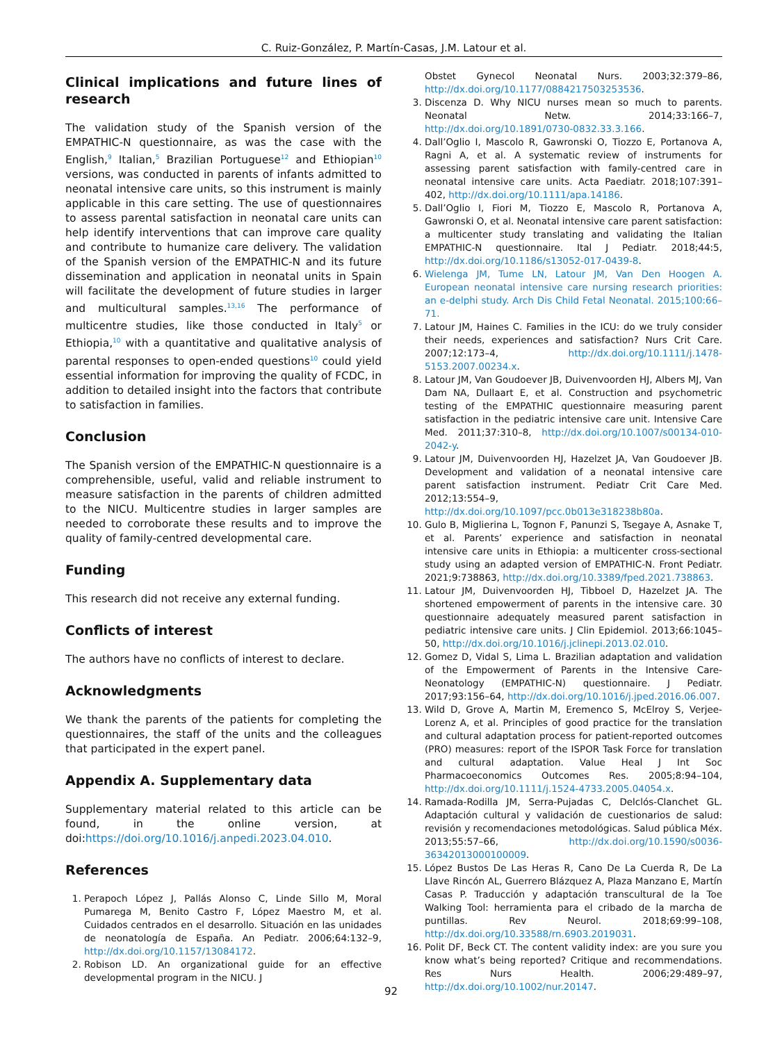C. Ruiz-González, P. Martín-Casas, J.M. Latour et al.
Clinical implications and future lines of research
The validation study of the Spanish version of the EMPATHIC-N questionnaire, as was the case with the English,<sup>9</sup> Italian,<sup>5</sup> Brazilian Portuguese<sup>12</sup> and Ethiopian<sup>10</sup> versions, was conducted in parents of infants admitted to neonatal intensive care units, so this instrument is mainly applicable in this care setting. The use of questionnaires to assess parental satisfaction in neonatal care units can help identify interventions that can improve care quality and contribute to humanize care delivery. The validation of the Spanish version of the EMPATHIC-N and its future dissemination and application in neonatal units in Spain will facilitate the development of future studies in larger and multicultural samples.<sup>13,16</sup> The performance of multicentre studies, like those conducted in Italy<sup>5</sup> or Ethiopia,<sup>10</sup> with a quantitative and qualitative analysis of parental responses to open-ended questions<sup>10</sup> could yield essential information for improving the quality of FCDC, in addition to detailed insight into the factors that contribute to satisfaction in families.
Conclusion
The Spanish version of the EMPATHIC-N questionnaire is a comprehensible, useful, valid and reliable instrument to measure satisfaction in the parents of children admitted to the NICU. Multicentre studies in larger samples are needed to corroborate these results and to improve the quality of family-centred developmental care.
Funding
This research did not receive any external funding.
Conflicts of interest
The authors have no conflicts of interest to declare.
Acknowledgments
We thank the parents of the patients for completing the questionnaires, the staff of the units and the colleagues that participated in the expert panel.
Appendix A. Supplementary data
Supplementary material related to this article can be found, in the online version, at doi:https://doi.org/10.1016/j.anpedi.2023.04.010.
References
1. Perapoch López J, Pallás Alonso C, Linde Sillo M, Moral Pumarega M, Benito Castro F, López Maestro M, et al. Cuidados centrados en el desarrollo. Situación en las unidades de neonatología de España. An Pediatr. 2006;64:132–9, http://dx.doi.org/10.1157/13084172.
2. Robison LD. An organizational guide for an effective developmental program in the NICU. J
Obstet Gynecol Neonatal Nurs. 2003;32:379–86, http://dx.doi.org/10.1177/0884217503253536.
3. Discenza D. Why NICU nurses mean so much to parents. Neonatal Netw. 2014;33:166–7, http://dx.doi.org/10.1891/0730-0832.33.3.166.
4. Dall’Oglio I, Mascolo R, Gawronski O, Tiozzo E, Portanova A, Ragni A, et al. A systematic review of instruments for assessing parent satisfaction with family-centred care in neonatal intensive care units. Acta Paediatr. 2018;107:391–402, http://dx.doi.org/10.1111/apa.14186.
5. Dall’Oglio I, Fiori M, Tiozzo E, Mascolo R, Portanova A, Gawronski O, et al. Neonatal intensive care parent satisfaction: a multicenter study translating and validating the Italian EMPATHIC-N questionnaire. Ital J Pediatr. 2018;44:5, http://dx.doi.org/10.1186/s13052-017-0439-8.
6. Wielenga JM, Tume LN, Latour JM, Van Den Hoogen A. European neonatal intensive care nursing research priorities: an e-delphi study. Arch Dis Child Fetal Neonatal. 2015;100:66–71.
7. Latour JM, Haines C. Families in the ICU: do we truly consider their needs, experiences and satisfaction? Nurs Crit Care. 2007;12:173–4, http://dx.doi.org/10.1111/j.1478-5153.2007.00234.x.
8. Latour JM, Van Goudoever JB, Duivenvoorden HJ, Albers MJ, Van Dam NA, Dullaart E, et al. Construction and psychometric testing of the EMPATHIC questionnaire measuring parent satisfaction in the pediatric intensive care unit. Intensive Care Med. 2011;37:310–8, http://dx.doi.org/10.1007/s00134-010-2042-y.
9. Latour JM, Duivenvoorden HJ, Hazelzet JA, Van Goudoever JB. Development and validation of a neonatal intensive care parent satisfaction instrument. Pediatr Crit Care Med. 2012;13:554–9, http://dx.doi.org/10.1097/pcc.0b013e318238b80a.
10. Gulo B, Miglierina L, Tognon F, Panunzi S, Tsegaye A, Asnake T, et al. Parents’ experience and satisfaction in neonatal intensive care units in Ethiopia: a multicenter cross-sectional study using an adapted version of EMPATHIC-N. Front Pediatr. 2021;9:738863, http://dx.doi.org/10.3389/fped.2021.738863.
11. Latour JM, Duivenvoorden HJ, Tibboel D, Hazelzet JA. The shortened empowerment of parents in the intensive care. 30 questionnaire adequately measured parent satisfaction in pediatric intensive care units. J Clin Epidemiol. 2013;66:1045–50, http://dx.doi.org/10.1016/j.jclinepi.2013.02.010.
12. Gomez D, Vidal S, Lima L. Brazilian adaptation and validation of the Empowerment of Parents in the Intensive Care-Neonatology (EMPATHIC-N) questionnaire. J Pediatr. 2017;93:156–64, http://dx.doi.org/10.1016/j.jped.2016.06.007.
13. Wild D, Grove A, Martin M, Eremenco S, McElroy S, Verjee-Lorenz A, et al. Principles of good practice for the translation and cultural adaptation process for patient-reported outcomes (PRO) measures: report of the ISPOR Task Force for translation and cultural adaptation. Value Heal J Int Soc Pharmacoeconomics Outcomes Res. 2005;8:94–104, http://dx.doi.org/10.1111/j.1524-4733.2005.04054.x.
14. Ramada-Rodilla JM, Serra-Pujadas C, Delclós-Clanchet GL. Adaptación cultural y validación de cuestionarios de salud: revisión y recomendaciones metodológicas. Salud pública Méx. 2013;55:57–66, http://dx.doi.org/10.1590/s0036-36342013000100009.
15. López Bustos De Las Heras R, Cano De La Cuerda R, De La Llave Rincón AL, Guerrero Blázquez A, Plaza Manzano E, Martín Casas P. Traducción y adaptación transcultural de la Toe Walking Tool: herramienta para el cribado de la marcha de puntillas. Rev Neurol. 2018;69:99–108, http://dx.doi.org/10.33588/rn.6903.2019031.
16. Polit DF, Beck CT. The content validity index: are you sure you know what’s being reported? Critique and recommendations. Res Nurs Health. 2006;29:489–97, http://dx.doi.org/10.1002/nur.20147.
92